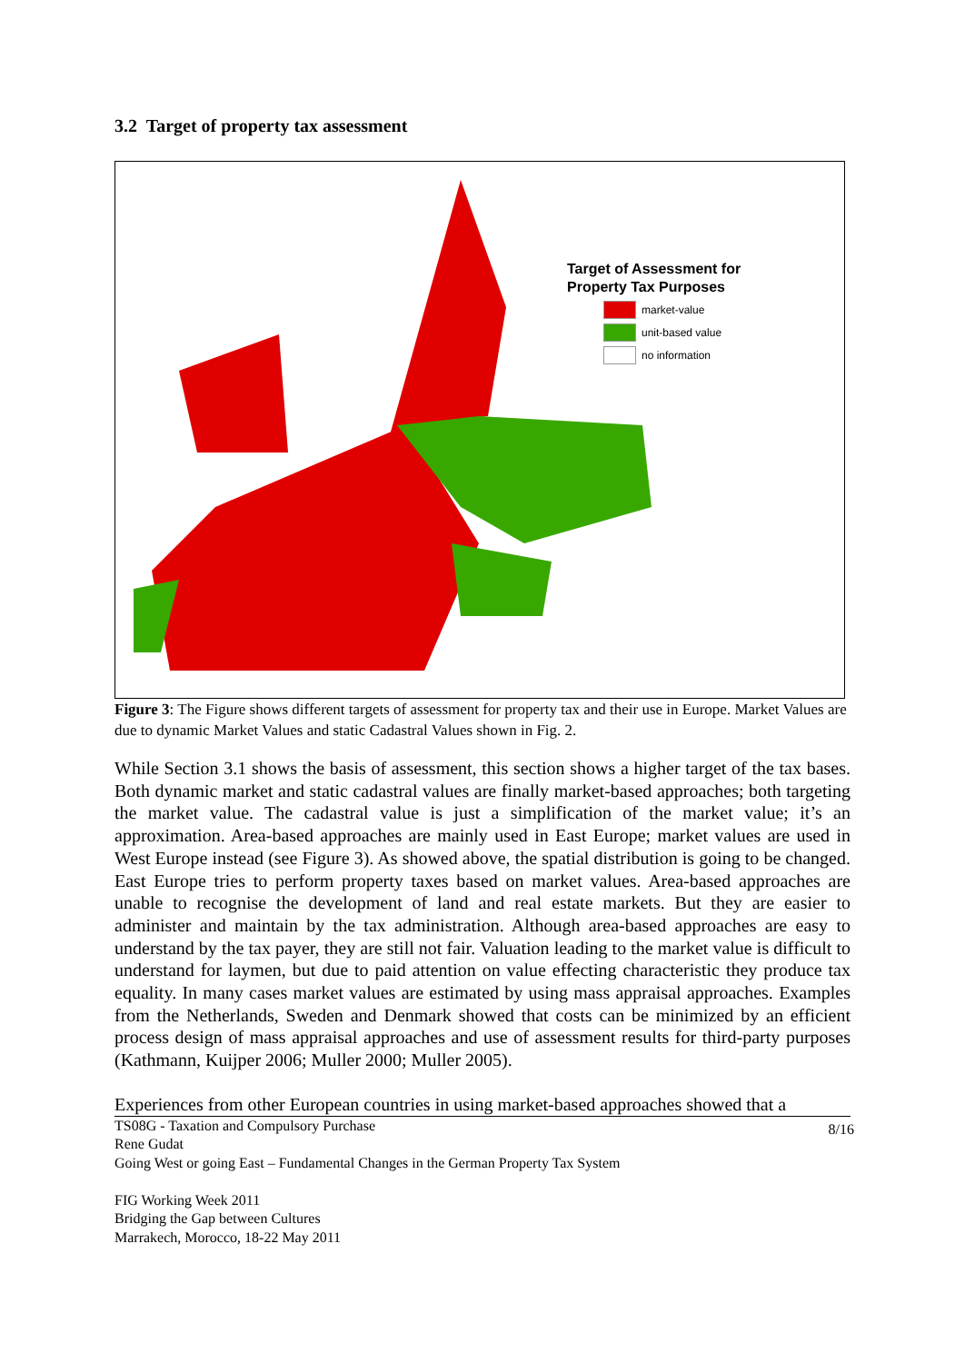3.2 Target of property tax assessment
Target of Assessment for
Property Tax Purposes
market-value
unit-based value
no information
Figure 3: The Figure shows different targets of assessment for property tax and their use in Europe. Market Values are due to dynamic Market Values and static Cadastral Values shown in Fig. 2.
While Section 3.1 shows the basis of assessment, this section shows a higher target of the tax bases. Both dynamic market and static cadastral values are finally market-based approaches; both targeting the market value. The cadastral value is just a simplification of the market value; it’s an approximation. Area-based approaches are mainly used in East Europe; market values are used in West Europe instead (see Figure 3). As showed above, the spatial distribution is going to be changed. East Europe tries to perform property taxes based on market values. Area-based approaches are unable to recognise the development of land and real estate markets. But they are easier to administer and maintain by the tax administration. Although area-based approaches are easy to understand by the tax payer, they are still not fair. Valuation leading to the market value is difficult to understand for laymen, but due to paid attention on value effecting characteristic they produce tax equality. In many cases market values are estimated by using mass appraisal approaches. Examples from the Netherlands, Sweden and Denmark showed that costs can be minimized by an efficient process design of mass appraisal approaches and use of assessment results for third-party purposes (Kathmann, Kuijper 2006; Muller 2000; Muller 2005).
Experiences from other European countries in using market-based approaches showed that a
8/16 TS08G - Taxation and Compulsory Purchase
Rene Gudat
Going West or going East – Fundamental Changes in the German Property Tax System
FIG Working Week 2011
Bridging the Gap between Cultures
Marrakech, Morocco, 18-22 May 2011